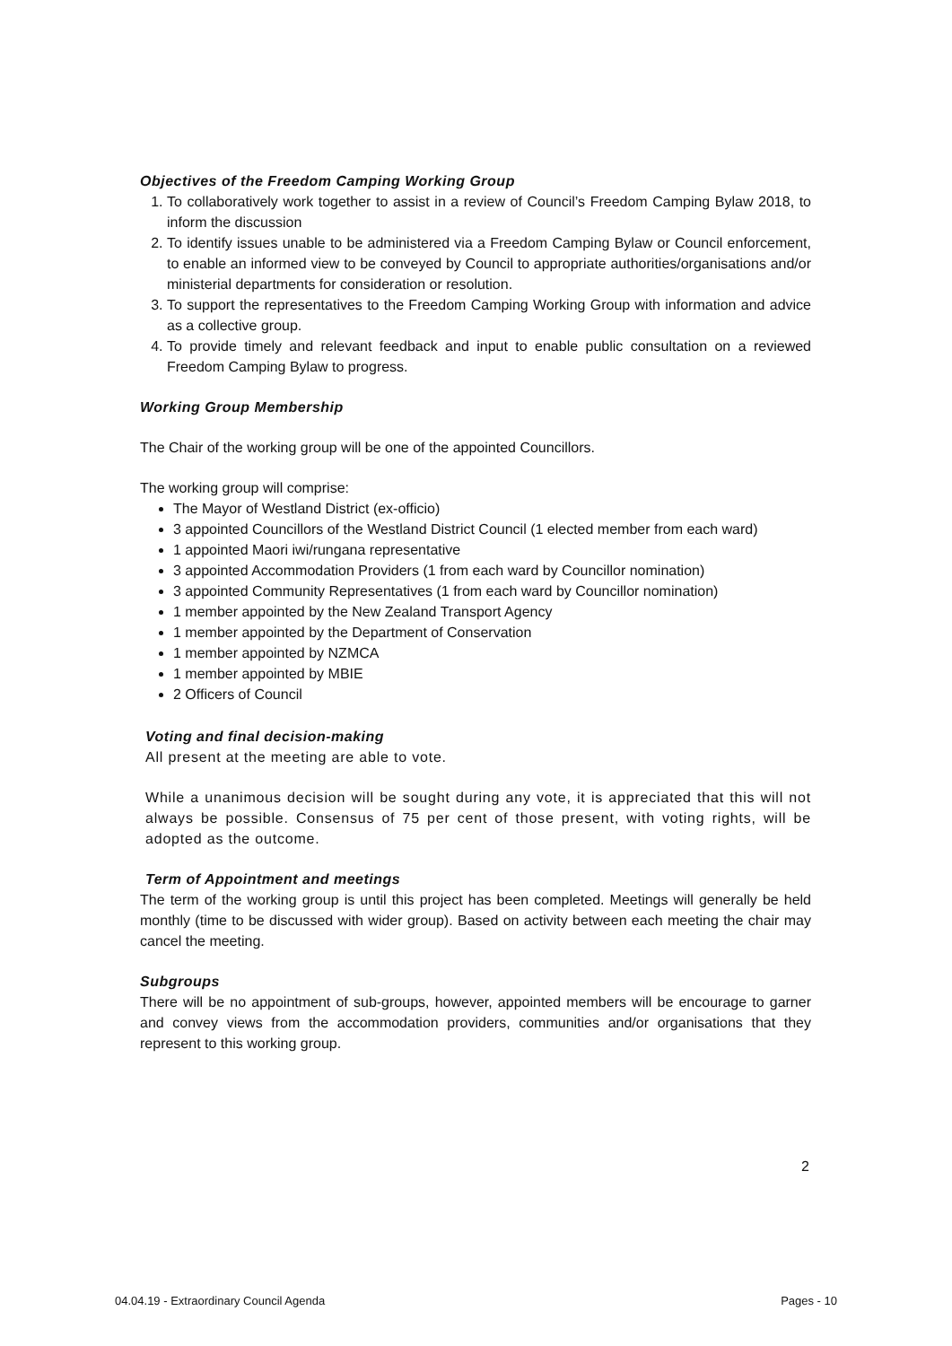Objectives of the Freedom Camping Working Group
1. To collaboratively work together to assist in a review of Council’s Freedom Camping Bylaw 2018, to inform the discussion
2. To identify issues unable to be administered via a Freedom Camping Bylaw or Council enforcement, to enable an informed view to be conveyed by Council to appropriate authorities/organisations and/or ministerial departments for consideration or resolution.
3. To support the representatives to the Freedom Camping Working Group with information and advice as a collective group.
4. To provide timely and relevant feedback and input to enable public consultation on a reviewed Freedom Camping Bylaw to progress.
Working Group Membership
The Chair of the working group will be one of the appointed Councillors.
The working group will comprise:
The Mayor of Westland District (ex-officio)
3 appointed Councillors of the Westland District Council (1 elected member from each ward)
1 appointed Maori iwi/rungana representative
3 appointed Accommodation Providers (1 from each ward by Councillor nomination)
3 appointed Community Representatives (1 from each ward by Councillor nomination)
1 member appointed by the New Zealand Transport Agency
1 member appointed by the Department of Conservation
1 member appointed by NZMCA
1 member appointed by MBIE
2 Officers of Council
Voting and final decision-making
All present at the meeting are able to vote.
While a unanimous decision will be sought during any vote, it is appreciated that this will not always be possible. Consensus of 75 per cent of those present, with voting rights, will be adopted as the outcome.
Term of Appointment and meetings
The term of the working group is until this project has been completed. Meetings will generally be held monthly (time to be discussed with wider group). Based on activity between each meeting the chair may cancel the meeting.
Subgroups
There will be no appointment of sub-groups, however, appointed members will be encourage to garner and convey views from the accommodation providers, communities and/or organisations that they represent to this working group.
2
04.04.19 - Extraordinary Council Agenda Pages - 10